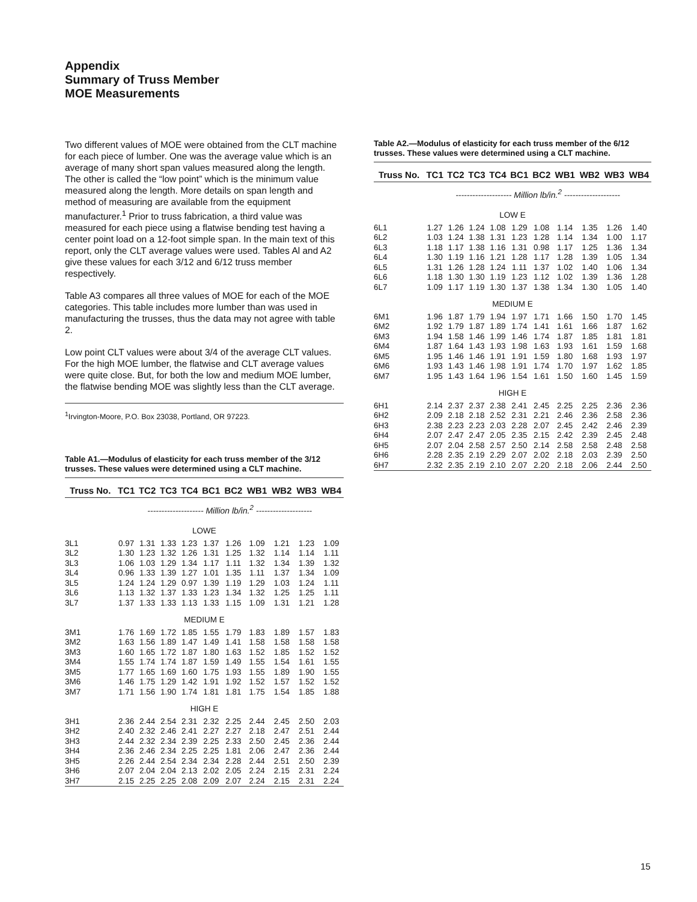Appendix
Summary of Truss Member
MOE Measurements
Two different values of MOE were obtained from the CLT machine for each piece of lumber. One was the average value which is an average of many short span values measured along the length. The other is called the “low point” which is the minimum value measured along the length. More details on span length and method of measuring are available from the equipment manufacturer.<sup>1</sup> Prior to truss fabrication, a third value was measured for each piece using a flatwise bending test having a center point load on a 12-foot simple span. In the main text of this report, only the CLT average values were used. Tables Al and A2 give these values for each 3/12 and 6/12 truss member respectively.
Table A3 compares all three values of MOE for each of the MOE categories. This table includes more lumber than was used in manufacturing the trusses, thus the data may not agree with table 2.
Low point CLT values were about 3/4 of the average CLT values. For the high MOE lumber, the flatwise and CLT average values were quite close. But, for both the low and medium MOE lumber, the flatwise bending MOE was slightly less than the CLT average.
<sup>1</sup> Irvington-Moore, P.O. Box 23038, Portland, OR 97223.
Table A1.—Modulus of elasticity for each truss member of the 3/12 trusses. These values were determined using a CLT machine.
| Truss No. | TC1 | TC2 | TC3 | TC4 | BC1 | BC2 | WB1 | WB2 | WB3 | WB4 |
| --- | --- | --- | --- | --- | --- | --- | --- | --- | --- | --- |
| | -------------------- Million lb/in.<sup>2</sup> -------------------- | | | | | | | | | |
| LOWE | | | | | | | | | | |
| 3L1 | 0.97 | 1.31 | 1.33 | 1.23 | 1.37 | 1.26 | 1.09 | 1.21 | 1.23 | 1.09 |
| 3L2 | 1.30 | 1.23 | 1.32 | 1.26 | 1.31 | 1.25 | 1.32 | 1.14 | 1.14 | 1.11 |
| 3L3 | 1.06 | 1.03 | 1.29 | 1.34 | 1.17 | 1.11 | 1.32 | 1.34 | 1.39 | 1.32 |
| 3L4 | 0.96 | 1.33 | 1.39 | 1.27 | 1.01 | 1.35 | 1.11 | 1.37 | 1.34 | 1.09 |
| 3L5 | 1.24 | 1.24 | 1.29 | 0.97 | 1.39 | 1.19 | 1.29 | 1.03 | 1.24 | 1.11 |
| 3L6 | 1.13 | 1.32 | 1.37 | 1.33 | 1.23 | 1.34 | 1.32 | 1.25 | 1.25 | 1.11 |
| 3L7 | 1.37 | 1.33 | 1.33 | 1.13 | 1.33 | 1.15 | 1.09 | 1.31 | 1.21 | 1.28 |
| MEDIUM E | | | | | | | | | | |
| 3M1 | 1.76 | 1.69 | 1.72 | 1.85 | 1.55 | 1.79 | 1.83 | 1.89 | 1.57 | 1.83 |
| 3M2 | 1.63 | 1.56 | 1.89 | 1.47 | 1.49 | 1.41 | 1.58 | 1.58 | 1.58 | 1.58 |
| 3M3 | 1.60 | 1.65 | 1.72 | 1.87 | 1.80 | 1.63 | 1.52 | 1.85 | 1.52 | 1.52 |
| 3M4 | 1.55 | 1.74 | 1.74 | 1.87 | 1.59 | 1.49 | 1.55 | 1.54 | 1.61 | 1.55 |
| 3M5 | 1.77 | 1.65 | 1.69 | 1.60 | 1.75 | 1.93 | 1.55 | 1.89 | 1.90 | 1.55 |
| 3M6 | 1.46 | 1.75 | 1.29 | 1.42 | 1.91 | 1.92 | 1.52 | 1.57 | 1.52 | 1.52 |
| 3M7 | 1.71 | 1.56 | 1.90 | 1.74 | 1.81 | 1.81 | 1.75 | 1.54 | 1.85 | 1.88 |
| HIGH E | | | | | | | | | | |
| 3H1 | 2.36 | 2.44 | 2.54 | 2.31 | 2.32 | 2.25 | 2.44 | 2.45 | 2.50 | 2.03 |
| 3H2 | 2.40 | 2.32 | 2.46 | 2.41 | 2.27 | 2.27 | 2.18 | 2.47 | 2.51 | 2.44 |
| 3H3 | 2.44 | 2.32 | 2.34 | 2.39 | 2.25 | 2.33 | 2.50 | 2.45 | 2.36 | 2.44 |
| 3H4 | 2.36 | 2.46 | 2.34 | 2.25 | 2.25 | 1.81 | 2.06 | 2.47 | 2.36 | 2.44 |
| 3H5 | 2.26 | 2.44 | 2.54 | 2.34 | 2.34 | 2.28 | 2.44 | 2.51 | 2.50 | 2.39 |
| 3H6 | 2.07 | 2.04 | 2.04 | 2.13 | 2.02 | 2.05 | 2.24 | 2.15 | 2.31 | 2.24 |
| 3H7 | 2.15 | 2.25 | 2.25 | 2.08 | 2.09 | 2.07 | 2.24 | 2.15 | 2.31 | 2.24 |
Table A2.—Modulus of elasticity for each truss member of the 6/12 trusses. These values were determined using a CLT machine.
| Truss No. | TC1 | TC2 | TC3 | TC4 | BC1 | BC2 | WB1 | WB2 | WB3 | WB4 |
| --- | --- | --- | --- | --- | --- | --- | --- | --- | --- | --- |
| | -------------------- Million lb/in.<sup>2</sup> -------------------- | | | | | | | | | |
| LOW E | | | | | | | | | | |
| 6L1 | 1.27 | 1.26 | 1.24 | 1.08 | 1.29 | 1.08 | 1.14 | 1.35 | 1.26 | 1.40 |
| 6L2 | 1.03 | 1.24 | 1.38 | 1.31 | 1.23 | 1.28 | 1.14 | 1.34 | 1.00 | 1.17 |
| 6L3 | 1.18 | 1.17 | 1.38 | 1.16 | 1.31 | 0.98 | 1.17 | 1.25 | 1.36 | 1.34 |
| 6L4 | 1.30 | 1.19 | 1.16 | 1.21 | 1.28 | 1.17 | 1.28 | 1.39 | 1.05 | 1.34 |
| 6L5 | 1.31 | 1.26 | 1.28 | 1.24 | 1.11 | 1.37 | 1.02 | 1.40 | 1.06 | 1.34 |
| 6L6 | 1.18 | 1.30 | 1.30 | 1.19 | 1.23 | 1.12 | 1.02 | 1.39 | 1.36 | 1.28 |
| 6L7 | 1.09 | 1.17 | 1.19 | 1.30 | 1.37 | 1.38 | 1.34 | 1.30 | 1.05 | 1.40 |
| MEDIUM E | | | | | | | | | | |
| 6M1 | 1.96 | 1.87 | 1.79 | 1.94 | 1.97 | 1.71 | 1.66 | 1.50 | 1.70 | 1.45 |
| 6M2 | 1.92 | 1.79 | 1.87 | 1.89 | 1.74 | 1.41 | 1.61 | 1.66 | 1.87 | 1.62 |
| 6M3 | 1.94 | 1.58 | 1.46 | 1.99 | 1.46 | 1.74 | 1.87 | 1.85 | 1.81 | 1.81 |
| 6M4 | 1.87 | 1.64 | 1.43 | 1.93 | 1.98 | 1.63 | 1.93 | 1.61 | 1.59 | 1.68 |
| 6M5 | 1.95 | 1.46 | 1.46 | 1.91 | 1.91 | 1.59 | 1.80 | 1.68 | 1.93 | 1.97 |
| 6M6 | 1.93 | 1.43 | 1.46 | 1.98 | 1.91 | 1.74 | 1.70 | 1.97 | 1.62 | 1.85 |
| 6M7 | 1.95 | 1.43 | 1.64 | 1.96 | 1.54 | 1.61 | 1.50 | 1.60 | 1.45 | 1.59 |
| HIGH E | | | | | | | | | | |
| 6H1 | 2.14 | 2.37 | 2.37 | 2.38 | 2.41 | 2.45 | 2.25 | 2.25 | 2.36 | 2.36 |
| 6H2 | 2.09 | 2.18 | 2.18 | 2.52 | 2.31 | 2.21 | 2.46 | 2.36 | 2.58 | 2.36 |
| 6H3 | 2.38 | 2.23 | 2.23 | 2.03 | 2.28 | 2.07 | 2.45 | 2.42 | 2.46 | 2.39 |
| 6H4 | 2.07 | 2.47 | 2.47 | 2.05 | 2.35 | 2.15 | 2.42 | 2.39 | 2.45 | 2.48 |
| 6H5 | 2.07 | 2.04 | 2.58 | 2.57 | 2.50 | 2.14 | 2.58 | 2.58 | 2.48 | 2.58 |
| 6H6 | 2.28 | 2.35 | 2.19 | 2.29 | 2.07 | 2.02 | 2.18 | 2.03 | 2.39 | 2.50 |
| 6H7 | 2.32 | 2.35 | 2.19 | 2.10 | 2.07 | 2.20 | 2.18 | 2.06 | 2.44 | 2.50 |
15